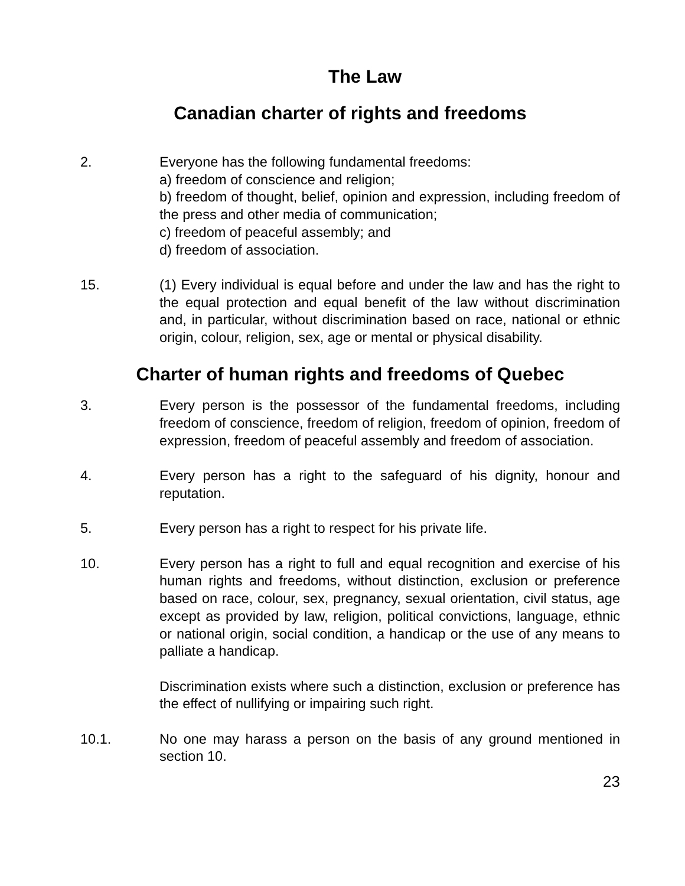The Law
Canadian charter of rights and freedoms
2. Everyone has the following fundamental freedoms:
a) freedom of conscience and religion;
b) freedom of thought, belief, opinion and expression, including freedom of the press and other media of communication;
c) freedom of peaceful assembly; and
d) freedom of association.
15. (1) Every individual is equal before and under the law and has the right to the equal protection and equal benefit of the law without discrimination and, in particular, without discrimination based on race, national or ethnic origin, colour, religion, sex, age or mental or physical disability.
Charter of human rights and freedoms of Quebec
3. Every person is the possessor of the fundamental freedoms, including freedom of conscience, freedom of religion, freedom of opinion, freedom of expression, freedom of peaceful assembly and freedom of association.
4. Every person has a right to the safeguard of his dignity, honour and reputation.
5. Every person has a right to respect for his private life.
10. Every person has a right to full and equal recognition and exercise of his human rights and freedoms, without distinction, exclusion or preference based on race, colour, sex, pregnancy, sexual orientation, civil status, age except as provided by law, religion, political convictions, language, ethnic or national origin, social condition, a handicap or the use of any means to palliate a handicap.
Discrimination exists where such a distinction, exclusion or preference has the effect of nullifying or impairing such right.
10.1. No one may harass a person on the basis of any ground mentioned in section 10.
23